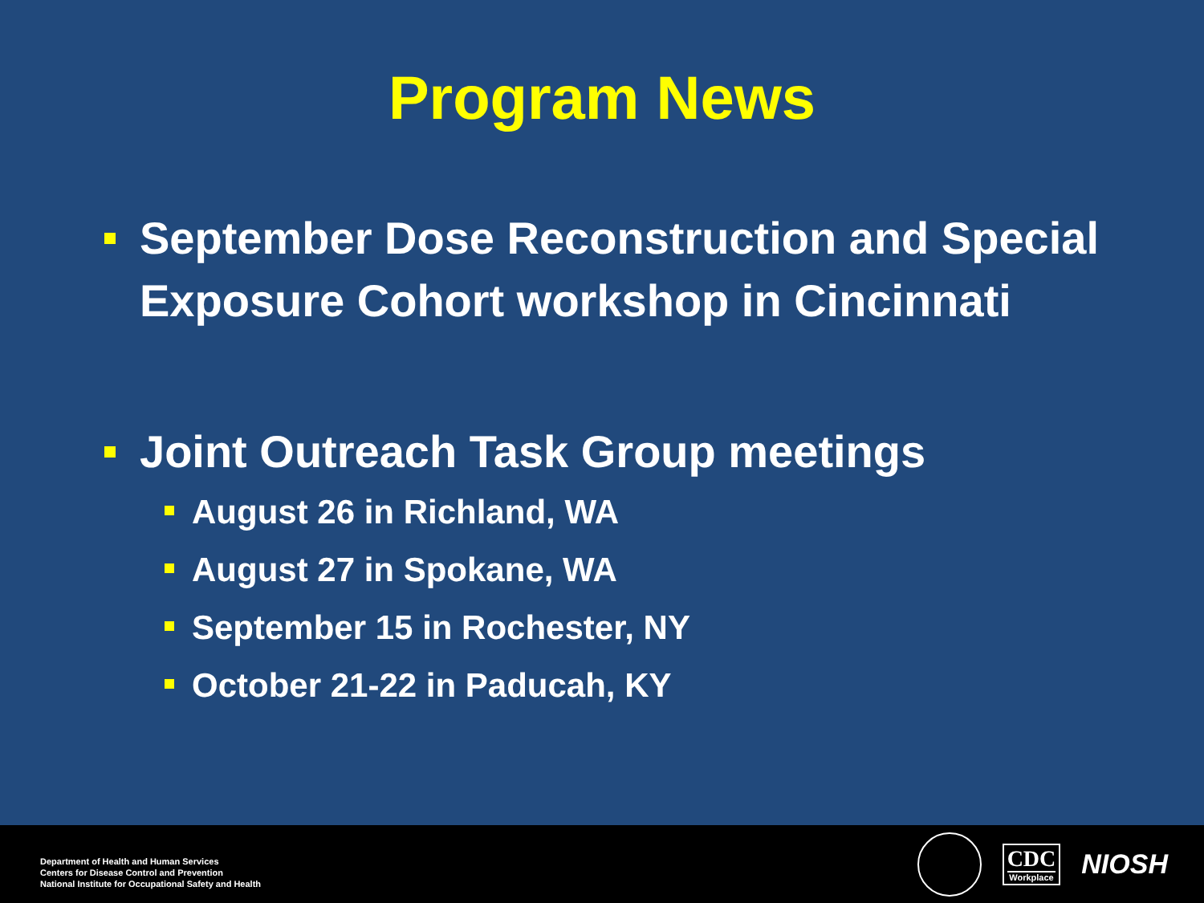Program News
September Dose Reconstruction and Special Exposure Cohort workshop in Cincinnati
Joint Outreach Task Group meetings
August 26 in Richland, WA
August 27 in Spokane, WA
September 15 in Rochester, NY
October 21-22 in Paducah, KY
Department of Health and Human Services
Centers for Disease Control and Prevention
National Institute for Occupational Safety and Health
CDC
Workplace
NIOSH